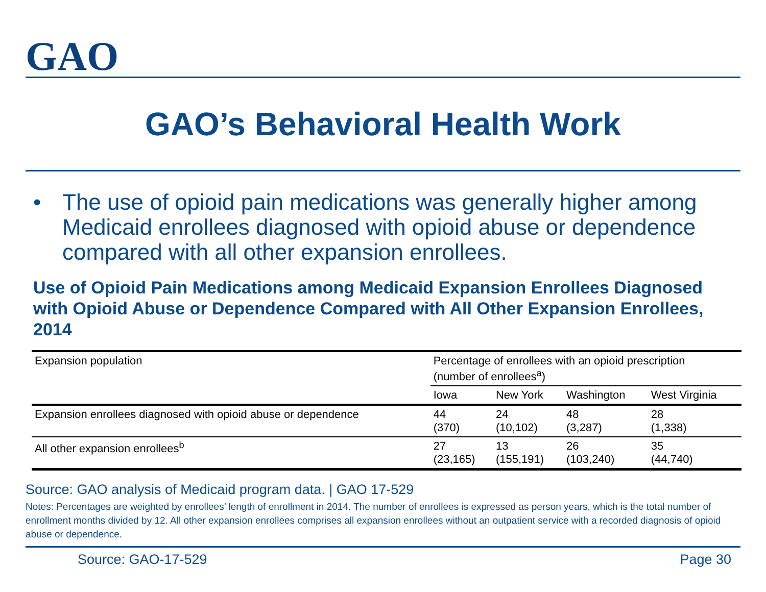GAO
GAO’s Behavioral Health Work
• The use of opioid pain medications was generally higher among Medicaid enrollees diagnosed with opioid abuse or dependence compared with all other expansion enrollees.
Use of Opioid Pain Medications among Medicaid Expansion Enrollees Diagnosed with Opioid Abuse or Dependence Compared with All Other Expansion Enrollees, 2014
| Expansion population | Percentage of enrollees with an opioid prescription (number of enrollees<sup>a</sup>) | | | |
| --- | --- | --- | --- | --- |
| | Iowa | New York | Washington | West Virginia |
| Expansion enrollees diagnosed with opioid abuse or dependence | 44 (370) | 24 (10,102) | 48 (3,287) | 28 (1,338) |
| All other expansion enrollees<sup>b</sup> | 27 (23,165) | 13 (155,191) | 26 (103,240) | 35 (44,740) |
Source: GAO analysis of Medicaid program data. | GAO 17-529
Notes: Percentages are weighted by enrollees’ length of enrollment in 2014. The number of enrollees is expressed as person years, which is the total number of enrollment months divided by 12. All other expansion enrollees comprises all expansion enrollees without an outpatient service with a recorded diagnosis of opioid abuse or dependence.
Source: GAO-17-529 Page 30